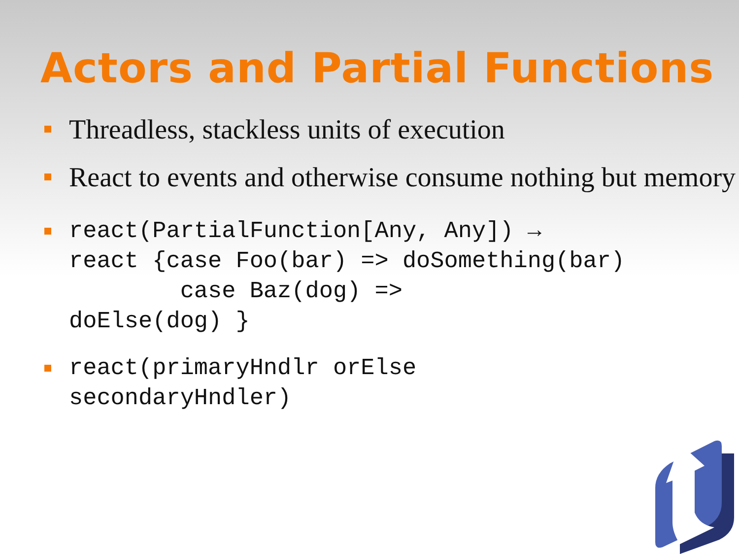Actors and Partial Functions
Threadless, stackless units of execution
React to events and otherwise consume nothing but memory
react(PartialFunction[Any, Any]) →
react {case Foo(bar) => doSomething(bar)
        case Baz(dog) =>
doElse(dog) }
react(primaryHndlr orElse
secondaryHndler)